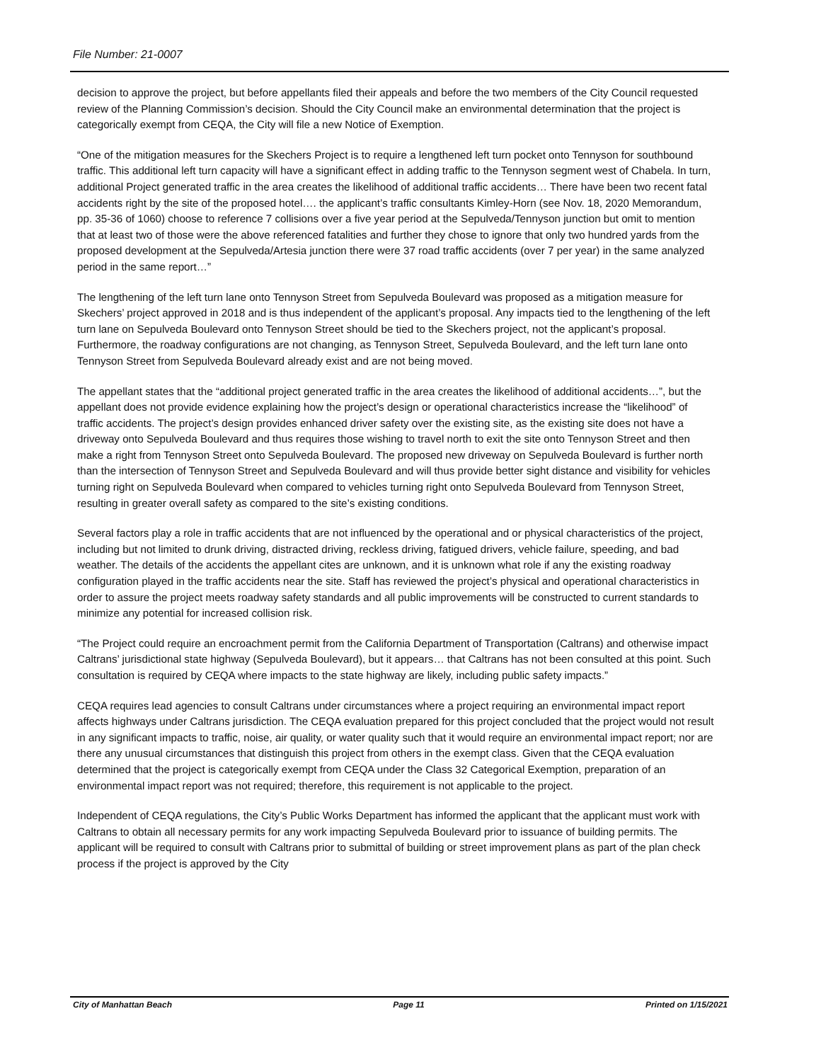File Number: 21-0007
decision to approve the project, but before appellants filed their appeals and before the two members of the City Council requested review of the Planning Commission’s decision. Should the City Council make an environmental determination that the project is categorically exempt from CEQA, the City will file a new Notice of Exemption.
“One of the mitigation measures for the Skechers Project is to require a lengthened left turn pocket onto Tennyson for southbound traffic. This additional left turn capacity will have a significant effect in adding traffic to the Tennyson segment west of Chabela. In turn, additional Project generated traffic in the area creates the likelihood of additional traffic accidents… There have been two recent fatal accidents right by the site of the proposed hotel…. the applicant’s traffic consultants Kimley-Horn (see Nov. 18, 2020 Memorandum, pp. 35-36 of 1060) choose to reference 7 collisions over a five year period at the Sepulveda/Tennyson junction but omit to mention that at least two of those were the above referenced fatalities and further they chose to ignore that only two hundred yards from the proposed development at the Sepulveda/Artesia junction there were 37 road traffic accidents (over 7 per year) in the same analyzed period in the same report…”
The lengthening of the left turn lane onto Tennyson Street from Sepulveda Boulevard was proposed as a mitigation measure for Skechers’ project approved in 2018 and is thus independent of the applicant’s proposal. Any impacts tied to the lengthening of the left turn lane on Sepulveda Boulevard onto Tennyson Street should be tied to the Skechers project, not the applicant’s proposal. Furthermore, the roadway configurations are not changing, as Tennyson Street, Sepulveda Boulevard, and the left turn lane onto Tennyson Street from Sepulveda Boulevard already exist and are not being moved.
The appellant states that the “additional project generated traffic in the area creates the likelihood of additional accidents…”, but the appellant does not provide evidence explaining how the project’s design or operational characteristics increase the “likelihood” of traffic accidents. The project’s design provides enhanced driver safety over the existing site, as the existing site does not have a driveway onto Sepulveda Boulevard and thus requires those wishing to travel north to exit the site onto Tennyson Street and then make a right from Tennyson Street onto Sepulveda Boulevard. The proposed new driveway on Sepulveda Boulevard is further north than the intersection of Tennyson Street and Sepulveda Boulevard and will thus provide better sight distance and visibility for vehicles turning right on Sepulveda Boulevard when compared to vehicles turning right onto Sepulveda Boulevard from Tennyson Street, resulting in greater overall safety as compared to the site’s existing conditions.
Several factors play a role in traffic accidents that are not influenced by the operational and or physical characteristics of the project, including but not limited to drunk driving, distracted driving, reckless driving, fatigued drivers, vehicle failure, speeding, and bad weather. The details of the accidents the appellant cites are unknown, and it is unknown what role if any the existing roadway configuration played in the traffic accidents near the site. Staff has reviewed the project’s physical and operational characteristics in order to assure the project meets roadway safety standards and all public improvements will be constructed to current standards to minimize any potential for increased collision risk.
“The Project could require an encroachment permit from the California Department of Transportation (Caltrans) and otherwise impact Caltrans’ jurisdictional state highway (Sepulveda Boulevard), but it appears… that Caltrans has not been consulted at this point. Such consultation is required by CEQA where impacts to the state highway are likely, including public safety impacts.”
CEQA requires lead agencies to consult Caltrans under circumstances where a project requiring an environmental impact report affects highways under Caltrans jurisdiction. The CEQA evaluation prepared for this project concluded that the project would not result in any significant impacts to traffic, noise, air quality, or water quality such that it would require an environmental impact report; nor are there any unusual circumstances that distinguish this project from others in the exempt class. Given that the CEQA evaluation determined that the project is categorically exempt from CEQA under the Class 32 Categorical Exemption, preparation of an environmental impact report was not required; therefore, this requirement is not applicable to the project.
Independent of CEQA regulations, the City’s Public Works Department has informed the applicant that the applicant must work with Caltrans to obtain all necessary permits for any work impacting Sepulveda Boulevard prior to issuance of building permits. The applicant will be required to consult with Caltrans prior to submittal of building or street improvement plans as part of the plan check process if the project is approved by the City
City of Manhattan Beach Page 11 Printed on 1/15/2021